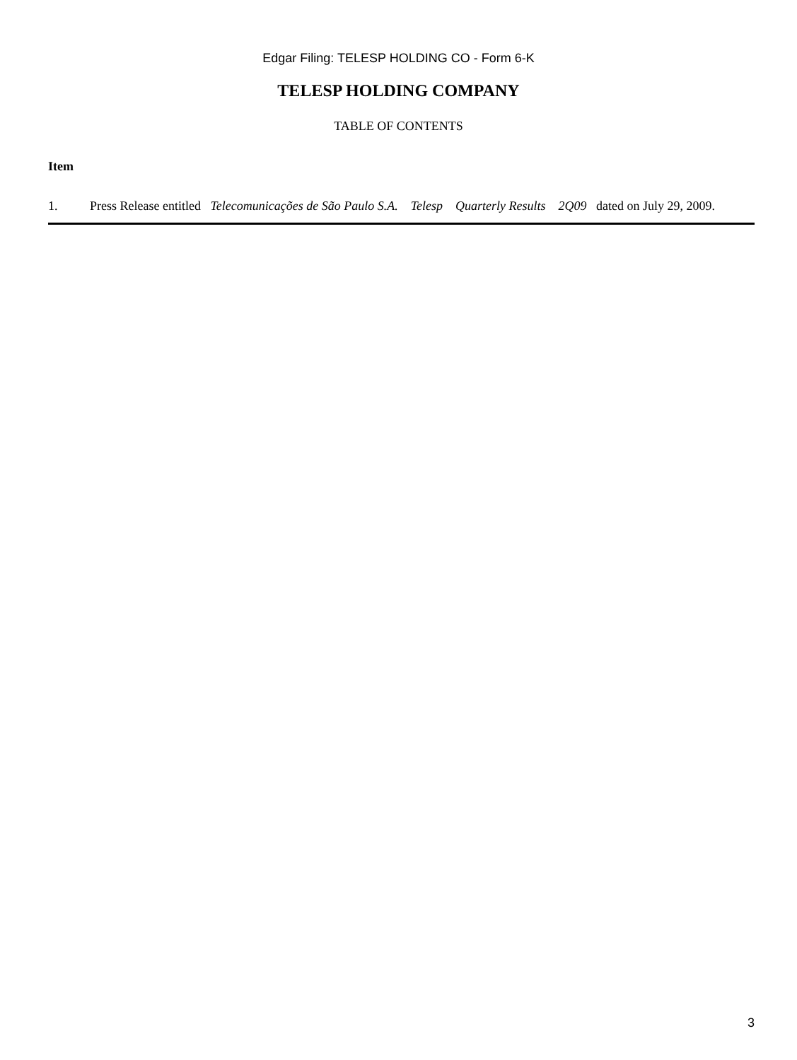Edgar Filing: TELESP HOLDING CO - Form 6-K
TELESP HOLDING COMPANY
TABLE OF CONTENTS
Item
1. Press Release entitled Telecomunicações de São Paulo S.A. Telesp Quarterly Results 2Q09 dated on July 29, 2009.
3